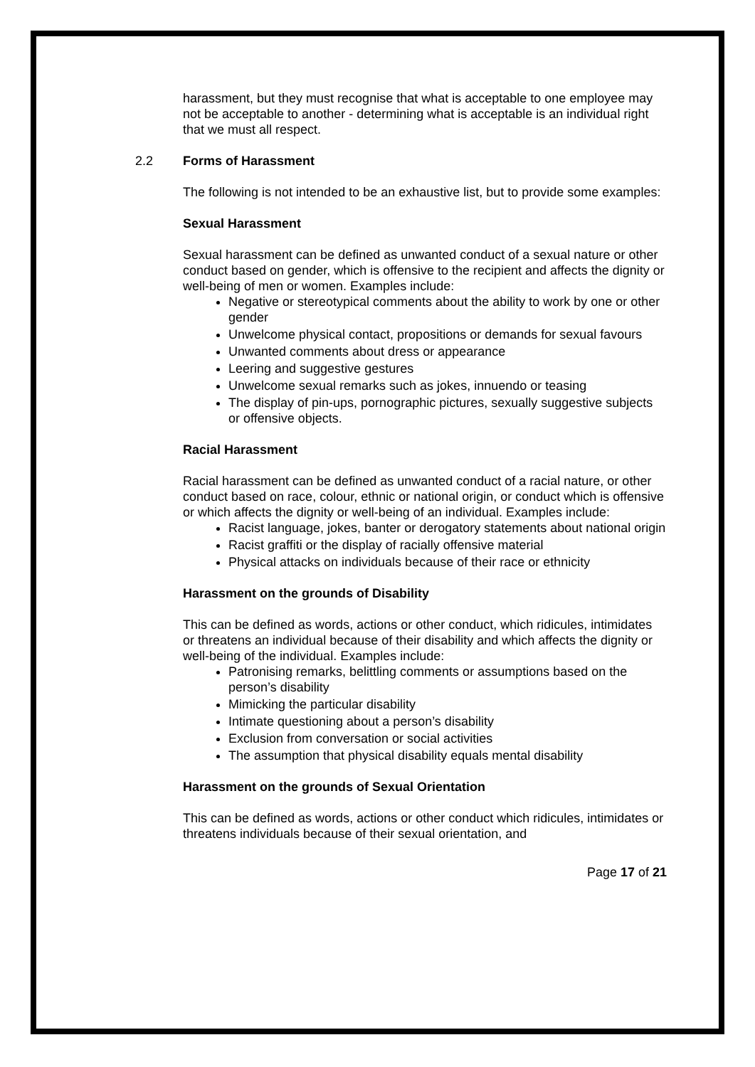harassment, but they must recognise that what is acceptable to one employee may not be acceptable to another - determining what is acceptable is an individual right that we must all respect.
2.2 Forms of Harassment
The following is not intended to be an exhaustive list, but to provide some examples:
Sexual Harassment
Sexual harassment can be defined as unwanted conduct of a sexual nature or other conduct based on gender, which is offensive to the recipient and affects the dignity or well-being of men or women. Examples include:
Negative or stereotypical comments about the ability to work by one or other gender
Unwelcome physical contact, propositions or demands for sexual favours
Unwanted comments about dress or appearance
Leering and suggestive gestures
Unwelcome sexual remarks such as jokes, innuendo or teasing
The display of pin-ups, pornographic pictures, sexually suggestive subjects or offensive objects.
Racial Harassment
Racial harassment can be defined as unwanted conduct of a racial nature, or other conduct based on race, colour, ethnic or national origin, or conduct which is offensive or which affects the dignity or well-being of an individual. Examples include:
Racist language, jokes, banter or derogatory statements about national origin
Racist graffiti or the display of racially offensive material
Physical attacks on individuals because of their race or ethnicity
Harassment on the grounds of Disability
This can be defined as words, actions or other conduct, which ridicules, intimidates or threatens an individual because of their disability and which affects the dignity or well-being of the individual. Examples include:
Patronising remarks, belittling comments or assumptions based on the person’s disability
Mimicking the particular disability
Intimate questioning about a person’s disability
Exclusion from conversation or social activities
The assumption that physical disability equals mental disability
Harassment on the grounds of Sexual Orientation
This can be defined as words, actions or other conduct which ridicules, intimidates or threatens individuals because of their sexual orientation, and
Page 17 of 21